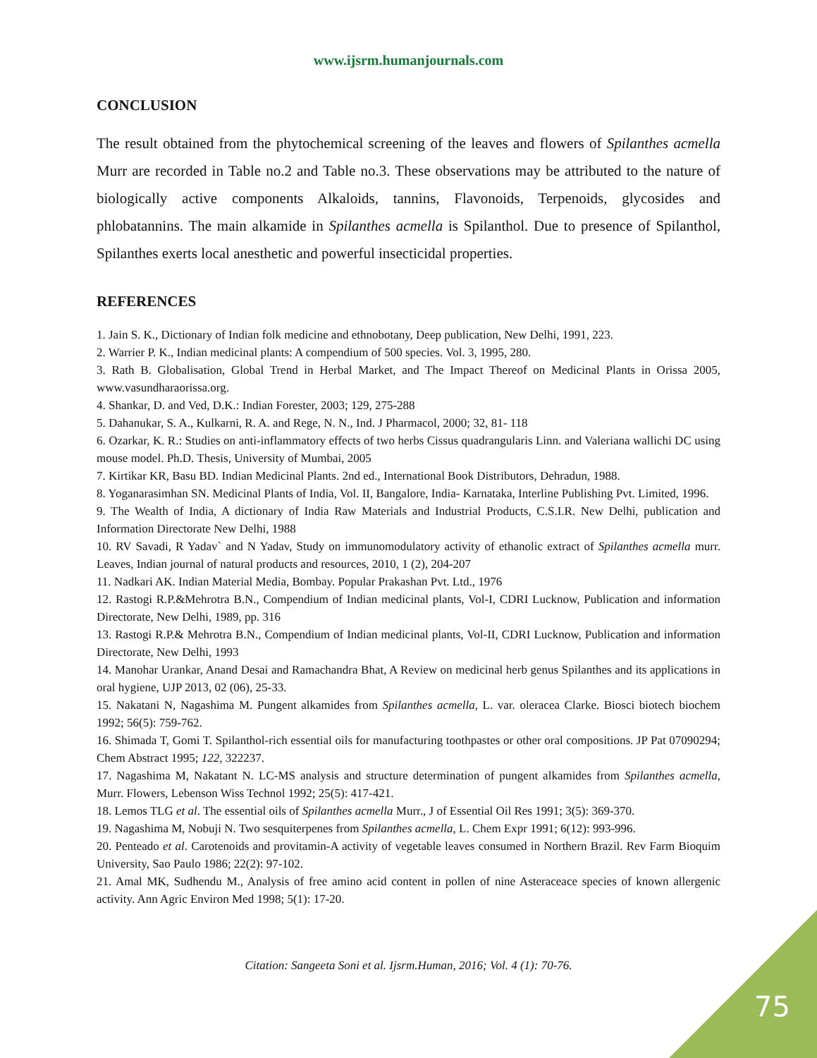www.ijsrm.humanjournals.com
CONCLUSION
The result obtained from the phytochemical screening of the leaves and flowers of Spilanthes acmella Murr are recorded in Table no.2 and Table no.3. These observations may be attributed to the nature of biologically active components Alkaloids, tannins, Flavonoids, Terpenoids, glycosides and phlobatannins. The main alkamide in Spilanthes acmella is Spilanthol. Due to presence of Spilanthol, Spilanthes exerts local anesthetic and powerful insecticidal properties.
REFERENCES
1. Jain S. K., Dictionary of Indian folk medicine and ethnobotany, Deep publication, New Delhi, 1991, 223.
2. Warrier P. K., Indian medicinal plants: A compendium of 500 species. Vol. 3, 1995, 280.
3. Rath B. Globalisation, Global Trend in Herbal Market, and The Impact Thereof on Medicinal Plants in Orissa 2005, www.vasundharaorissa.org.
4. Shankar, D. and Ved, D.K.: Indian Forester, 2003; 129, 275-288
5. Dahanukar, S. A., Kulkarni, R. A. and Rege, N. N., Ind. J Pharmacol, 2000; 32, 81- 118
6. Ozarkar, K. R.: Studies on anti-inflammatory effects of two herbs Cissus quadrangularis Linn. and Valeriana wallichi DC using mouse model. Ph.D. Thesis, University of Mumbai, 2005
7. Kirtikar KR, Basu BD. Indian Medicinal Plants. 2nd ed., International Book Distributors, Dehradun, 1988.
8. Yoganarasimhan SN. Medicinal Plants of India, Vol. II, Bangalore, India- Karnataka, Interline Publishing Pvt. Limited, 1996.
9. The Wealth of India, A dictionary of India Raw Materials and Industrial Products, C.S.I.R. New Delhi, publication and Information Directorate New Delhi, 1988
10. RV Savadi, R Yadav` and N Yadav, Study on immunomodulatory activity of ethanolic extract of Spilanthes acmella murr. Leaves, Indian journal of natural products and resources, 2010, 1 (2), 204-207
11. Nadkari AK. Indian Material Media, Bombay. Popular Prakashan Pvt. Ltd., 1976
12. Rastogi R.P.&Mehrotra B.N., Compendium of Indian medicinal plants, Vol-I, CDRI Lucknow, Publication and information Directorate, New Delhi, 1989, pp. 316
13. Rastogi R.P.& Mehrotra B.N., Compendium of Indian medicinal plants, Vol-II, CDRI Lucknow, Publication and information Directorate, New Delhi, 1993
14. Manohar Urankar, Anand Desai and Ramachandra Bhat, A Review on medicinal herb genus Spilanthes and its applications in oral hygiene, UJP 2013, 02 (06), 25-33.
15. Nakatani N, Nagashima M. Pungent alkamides from Spilanthes acmella, L. var. oleracea Clarke. Biosci biotech biochem 1992; 56(5): 759-762.
16. Shimada T, Gomi T. Spilanthol-rich essential oils for manufacturing toothpastes or other oral compositions. JP Pat 07090294; Chem Abstract 1995; 122, 322237.
17. Nagashima M, Nakatant N. LC-MS analysis and structure determination of pungent alkamides from Spilanthes acmella, Murr. Flowers, Lebenson Wiss Technol 1992; 25(5): 417-421.
18. Lemos TLG et al. The essential oils of Spilanthes acmella Murr., J of Essential Oil Res 1991; 3(5): 369-370.
19. Nagashima M, Nobuji N. Two sesquiterpenes from Spilanthes acmella, L. Chem Expr 1991; 6(12): 993-996.
20. Penteado et al. Carotenoids and provitamin-A activity of vegetable leaves consumed in Northern Brazil. Rev Farm Bioquim University, Sao Paulo 1986; 22(2): 97-102.
21. Amal MK, Sudhendu M., Analysis of free amino acid content in pollen of nine Asteraceace species of known allergenic activity. Ann Agric Environ Med 1998; 5(1): 17-20.
Citation: Sangeeta Soni et al. Ijsrm.Human, 2016; Vol. 4 (1): 70-76.
75